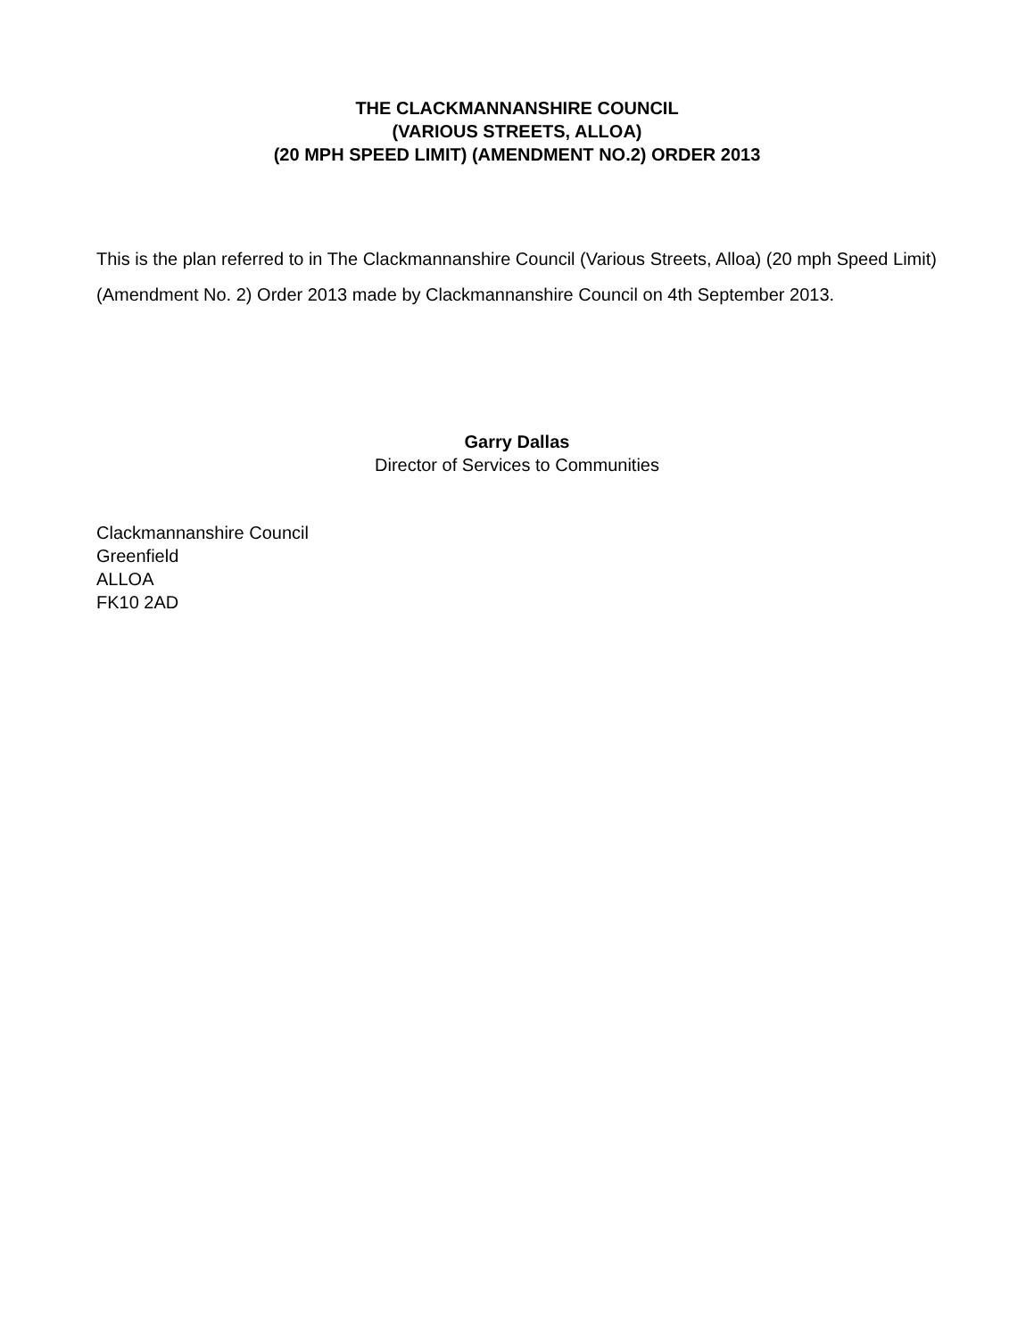THE CLACKMANNANSHIRE COUNCIL
(VARIOUS STREETS, ALLOA)
(20 MPH SPEED LIMIT) (AMENDMENT NO.2) ORDER 2013
This is the plan referred to in The Clackmannanshire Council (Various Streets, Alloa) (20 mph Speed Limit) (Amendment No. 2) Order 2013 made by Clackmannanshire Council on 4th September 2013.
Garry Dallas
Director of Services to Communities
Clackmannanshire Council
Greenfield
ALLOA
FK10 2AD